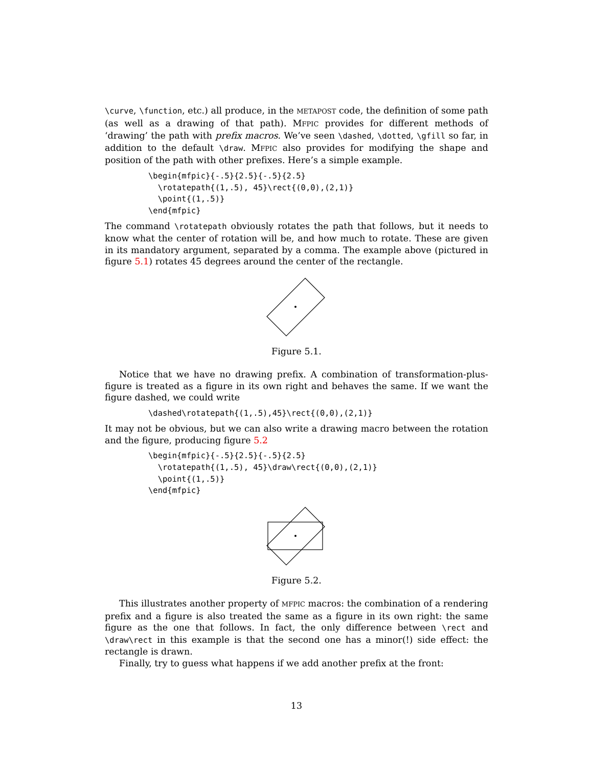\curve, \function, etc.) all produce, in the METAPOST code, the definition of some path (as well as a drawing of that path). MFPIC provides for different methods of ‘drawing’ the path with prefix macros. We’ve seen \dashed, \dotted, \gfill so far, in addition to the default \draw. MFPIC also provides for modifying the shape and position of the path with other prefixes. Here’s a simple example.
\begin{mfpic}{-.5}{2.5}{-.5}{2.5}
  \rotatepath{(1,.5), 45}\rect{(0,0),(2,1)}
  \point{(1,.5)}
\end{mfpic}
The command \rotatepath obviously rotates the path that follows, but it needs to know what the center of rotation will be, and how much to rotate. These are given in its mandatory argument, separated by a comma. The example above (pictured in figure 5.1) rotates 45 degrees around the center of the rectangle.
Figure 5.1.
Notice that we have no drawing prefix. A combination of transformation-plus-figure is treated as a figure in its own right and behaves the same. If we want the figure dashed, we could write
\dashed\rotatepath{(1,.5),45}\rect{(0,0),(2,1)}
It may not be obvious, but we can also write a drawing macro between the rotation and the figure, producing figure 5.2
\begin{mfpic}{-.5}{2.5}{-.5}{2.5}
  \rotatepath{(1,.5), 45}\draw\rect{(0,0),(2,1)}
  \point{(1,.5)}
\end{mfpic}
Figure 5.2.
This illustrates another property of MFPIC macros: the combination of a rendering prefix and a figure is also treated the same as a figure in its own right: the same figure as the one that follows. In fact, the only difference between \rect and \draw\rect in this example is that the second one has a minor(!) side effect: the rectangle is drawn.
Finally, try to guess what happens if we add another prefix at the front:
13